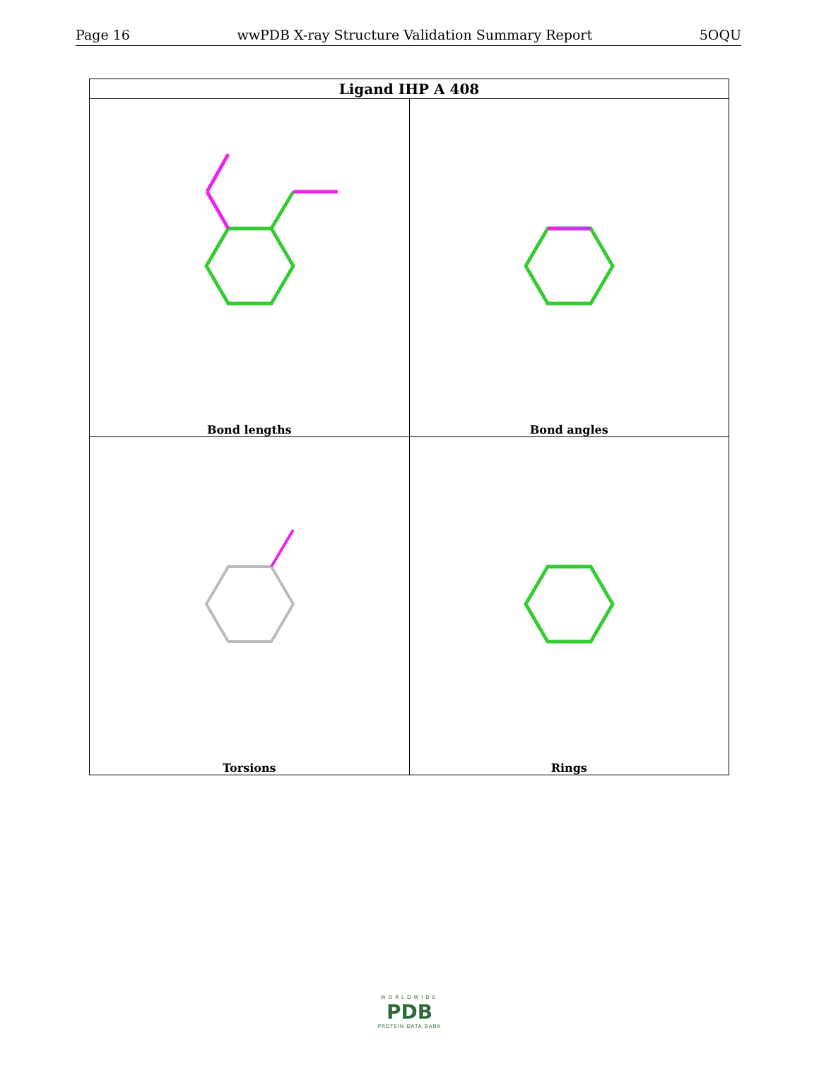Page 16 wwPDB X-ray Structure Validation Summary Report 5OQU
| Ligand IHP A 408 | |
| --- | --- |
| Bond lengths | Bond angles |
| Torsions | Rings |
WORLDWIDE
PDB
PROTEIN DATA BANK